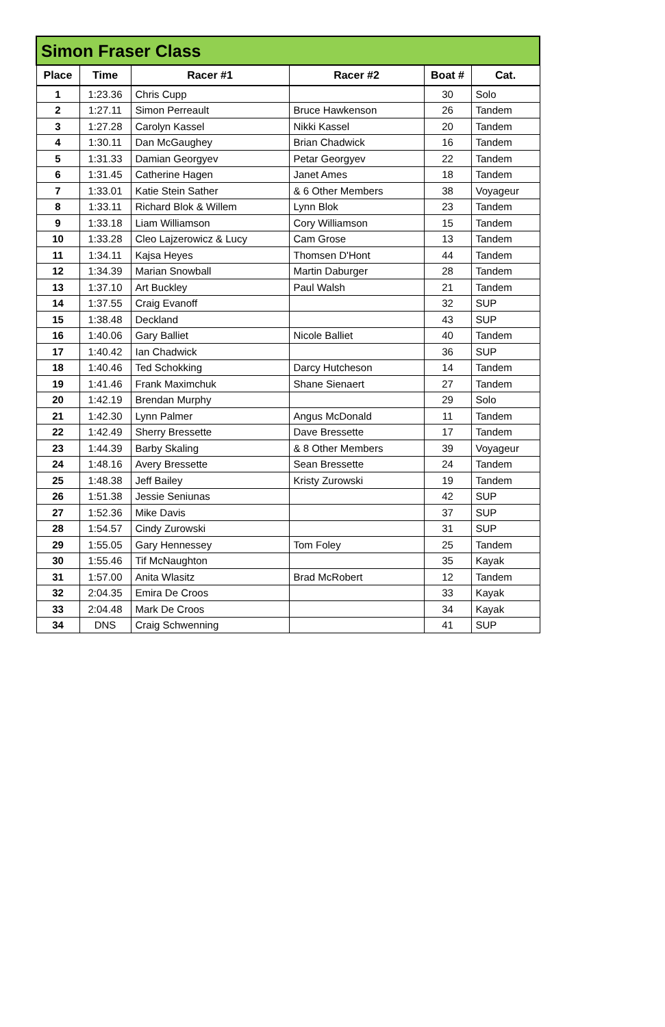| Simon Fraser Class | | | | | |
| --- | --- | --- | --- | --- | --- |
| Place | Time | Racer #1 | Racer #2 | Boat # | Cat. |
| 1 | 1:23.36 | Chris Cupp | | 30 | Solo |
| 2 | 1:27.11 | Simon Perreault | Bruce Hawkenson | 26 | Tandem |
| 3 | 1:27.28 | Carolyn Kassel | Nikki Kassel | 20 | Tandem |
| 4 | 1:30.11 | Dan McGaughey | Brian Chadwick | 16 | Tandem |
| 5 | 1:31.33 | Damian Georgyev | Petar Georgyev | 22 | Tandem |
| 6 | 1:31.45 | Catherine Hagen | Janet Ames | 18 | Tandem |
| 7 | 1:33.01 | Katie Stein Sather | & 6 Other Members | 38 | Voyageur |
| 8 | 1:33.11 | Richard Blok & Willem | Lynn Blok | 23 | Tandem |
| 9 | 1:33.18 | Liam Williamson | Cory Williamson | 15 | Tandem |
| 10 | 1:33.28 | Cleo Lajzerowicz & Lucy | Cam Grose | 13 | Tandem |
| 11 | 1:34.11 | Kajsa Heyes | Thomsen D'Hont | 44 | Tandem |
| 12 | 1:34.39 | Marian Snowball | Martin Daburger | 28 | Tandem |
| 13 | 1:37.10 | Art Buckley | Paul Walsh | 21 | Tandem |
| 14 | 1:37.55 | Craig Evanoff | | 32 | SUP |
| 15 | 1:38.48 | Deckland | | 43 | SUP |
| 16 | 1:40.06 | Gary Balliet | Nicole Balliet | 40 | Tandem |
| 17 | 1:40.42 | Ian Chadwick | | 36 | SUP |
| 18 | 1:40.46 | Ted Schokking | Darcy Hutcheson | 14 | Tandem |
| 19 | 1:41.46 | Frank Maximchuk | Shane Sienaert | 27 | Tandem |
| 20 | 1:42.19 | Brendan Murphy | | 29 | Solo |
| 21 | 1:42.30 | Lynn Palmer | Angus McDonald | 11 | Tandem |
| 22 | 1:42.49 | Sherry Bressette | Dave Bressette | 17 | Tandem |
| 23 | 1:44.39 | Barby Skaling | & 8 Other Members | 39 | Voyageur |
| 24 | 1:48.16 | Avery Bressette | Sean Bressette | 24 | Tandem |
| 25 | 1:48.38 | Jeff Bailey | Kristy Zurowski | 19 | Tandem |
| 26 | 1:51.38 | Jessie Seniunas | | 42 | SUP |
| 27 | 1:52.36 | Mike Davis | | 37 | SUP |
| 28 | 1:54.57 | Cindy Zurowski | | 31 | SUP |
| 29 | 1:55.05 | Gary Hennessey | Tom Foley | 25 | Tandem |
| 30 | 1:55.46 | Tif McNaughton | | 35 | Kayak |
| 31 | 1:57.00 | Anita Wlasitz | Brad McRobert | 12 | Tandem |
| 32 | 2:04.35 | Emira De Croos | | 33 | Kayak |
| 33 | 2:04.48 | Mark De Croos | | 34 | Kayak |
| 34 | DNS | Craig Schwenning | | 41 | SUP |